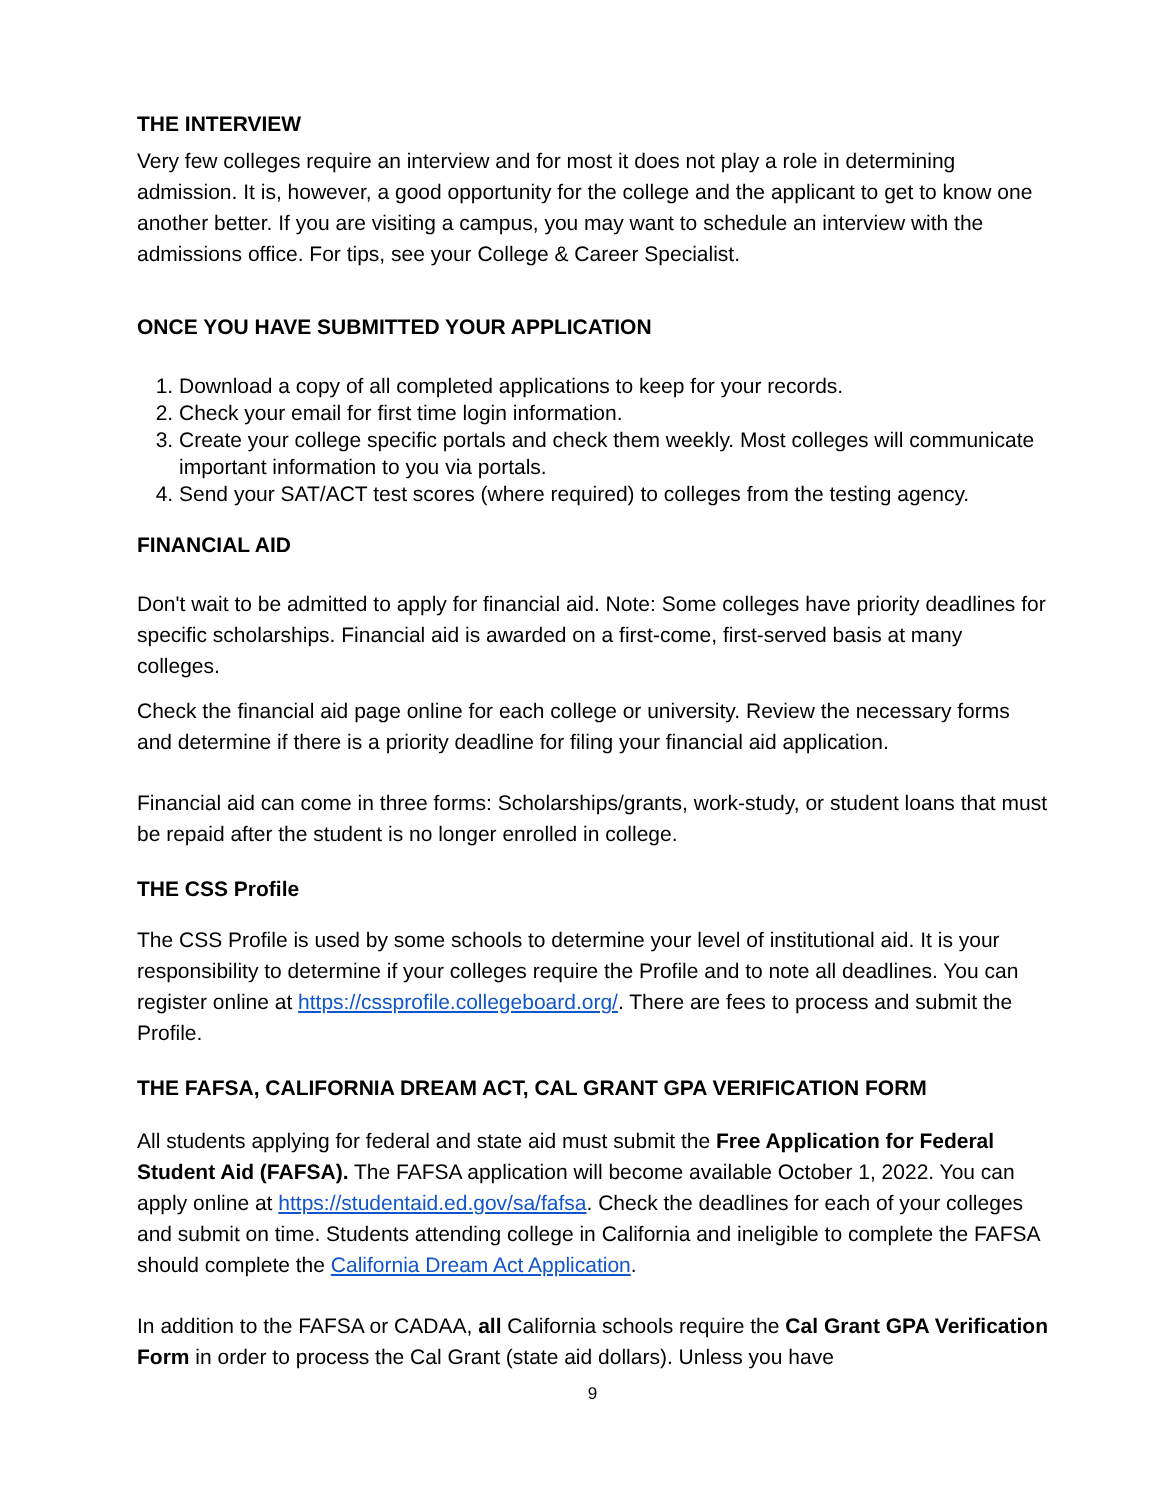THE INTERVIEW
Very few colleges require an interview and for most it does not play a role in determining admission. It is, however, a good opportunity for the college and the applicant to get to know one another better. If you are visiting a campus, you may want to schedule an interview with the admissions office. For tips, see your College & Career Specialist.
ONCE YOU HAVE SUBMITTED YOUR APPLICATION
1. Download a copy of all completed applications to keep for your records.
2. Check your email for first time login information.
3. Create your college specific portals and check them weekly. Most colleges will communicate important information to you via portals.
4. Send your SAT/ACT test scores (where required) to colleges from the testing agency.
FINANCIAL AID
Don't wait to be admitted to apply for financial aid. Note: Some colleges have priority deadlines for specific scholarships. Financial aid is awarded on a first-come, first-served basis at many colleges.
Check the financial aid page online for each college or university. Review the necessary forms and determine if there is a priority deadline for filing your financial aid application.
Financial aid can come in three forms: Scholarships/grants, work-study, or student loans that must be repaid after the student is no longer enrolled in college.
THE CSS Profile
The CSS Profile is used by some schools to determine your level of institutional aid. It is your responsibility to determine if your colleges require the Profile and to note all deadlines. You can register online at https://cssprofile.collegeboard.org/. There are fees to process and submit the Profile.
THE FAFSA, CALIFORNIA DREAM ACT, CAL GRANT GPA VERIFICATION FORM
All students applying for federal and state aid must submit the Free Application for Federal Student Aid (FAFSA). The FAFSA application will become available October 1, 2022. You can apply online at https://studentaid.ed.gov/sa/fafsa. Check the deadlines for each of your colleges and submit on time. Students attending college in California and ineligible to complete the FAFSA should complete the California Dream Act Application.
In addition to the FAFSA or CADAA, all California schools require the Cal Grant GPA Verification Form in order to process the Cal Grant (state aid dollars). Unless you have
9